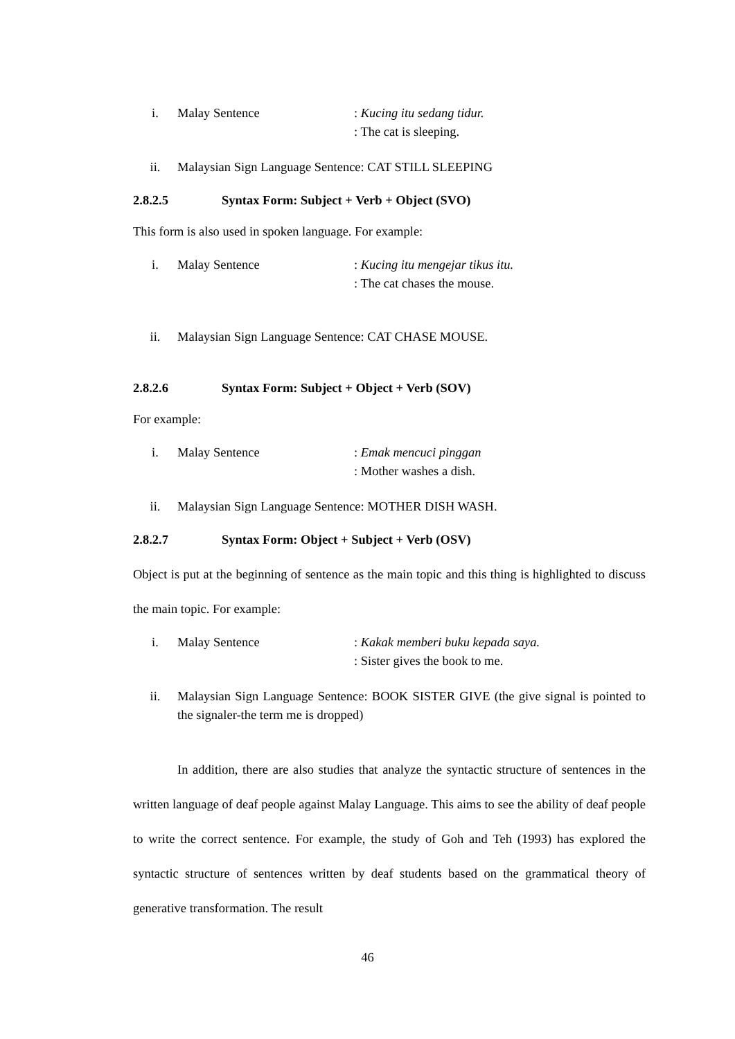i. Malay Sentence : Kucing itu sedang tidur.
: The cat is sleeping.
ii. Malaysian Sign Language Sentence: CAT STILL SLEEPING
2.8.2.5 Syntax Form: Subject + Verb + Object (SVO)
This form is also used in spoken language. For example:
i. Malay Sentence : Kucing itu mengejar tikus itu.
: The cat chases the mouse.
ii. Malaysian Sign Language Sentence: CAT CHASE MOUSE.
2.8.2.6 Syntax Form: Subject + Object + Verb (SOV)
For example:
i. Malay Sentence : Emak mencuci pinggan
: Mother washes a dish.
ii. Malaysian Sign Language Sentence: MOTHER DISH WASH.
2.8.2.7 Syntax Form: Object + Subject + Verb (OSV)
Object is put at the beginning of sentence as the main topic and this thing is highlighted to discuss the main topic. For example:
i. Malay Sentence : Kakak memberi buku kepada saya.
: Sister gives the book to me.
ii. Malaysian Sign Language Sentence: BOOK SISTER GIVE (the give signal is pointed to the signaler-the term me is dropped)
In addition, there are also studies that analyze the syntactic structure of sentences in the written language of deaf people against Malay Language. This aims to see the ability of deaf people to write the correct sentence. For example, the study of Goh and Teh (1993) has explored the syntactic structure of sentences written by deaf students based on the grammatical theory of generative transformation. The result
46